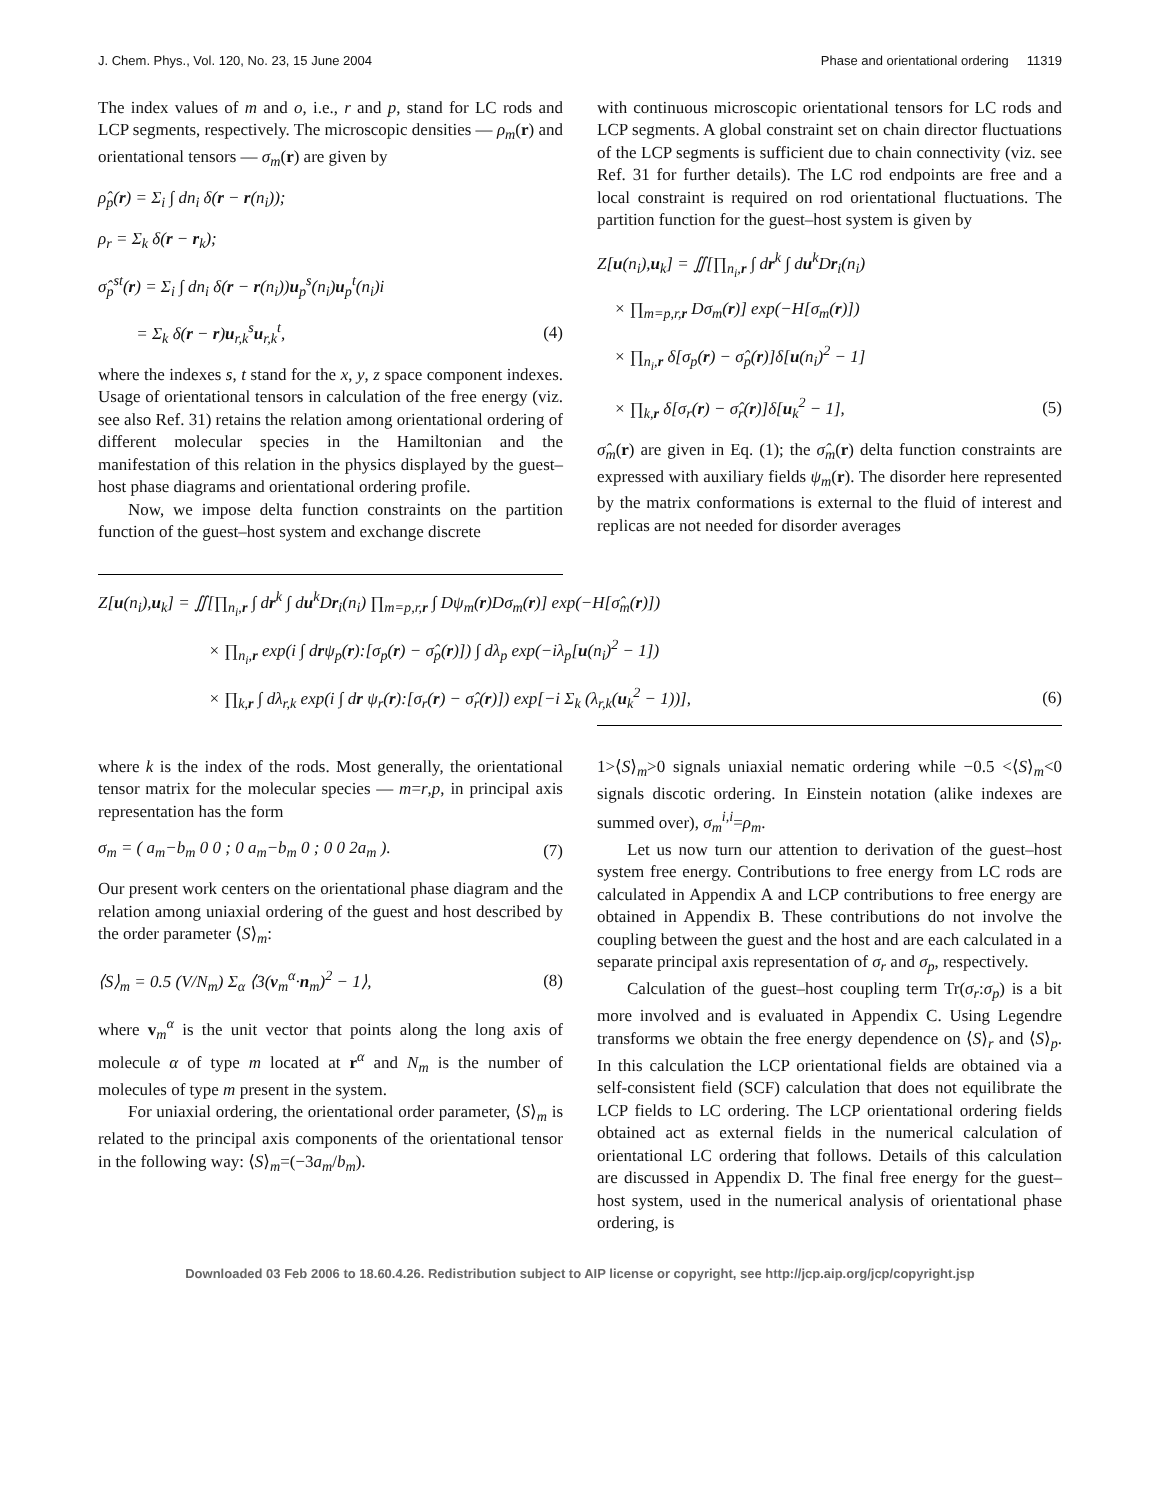J. Chem. Phys., Vol. 120, No. 23, 15 June 2004 Phase and orientational ordering 11319
The index values of m and o, i.e., r and p, stand for LC rods and LCP segments, respectively. The microscopic densities — ρ<sub>m</sub>(r) and orientational tensors — σ<sub>m</sub>(r) are given by
ρ̂<sub>p</sub>(r) = Σ<sub>i</sub> ∫ dn<sub>i</sub> δ(r − r(n<sub>i</sub>));
ρ<sub>r</sub> = Σ<sub>k</sub> δ(r − r<sub>k</sub>);
σ̂<sub>p</sub><sup>st</sup>(r) = Σ<sub>i</sub> ∫ dn<sub>i</sub> δ(r − r(n<sub>i</sub>))u<sub>p</sub><sup>s</sup>(n<sub>i</sub>)u<sub>p</sub><sup>t</sup>(n<sub>i</sub>)i
= Σ<sub>k</sub> δ(r − r)u<sub>r,k</sub><sup>s</sup>u<sub>r,k</sub><sup>t</sup>, (4)
where the indexes s, t stand for the x, y, z space component indexes. Usage of orientational tensors in calculation of the free energy (viz. see also Ref. 31) retains the relation among orientational ordering of different molecular species in the Hamiltonian and the manifestation of this relation in the physics displayed by the guest–host phase diagrams and orientational ordering profile.
Now, we impose delta function constraints on the partition function of the guest–host system and exchange discrete
with continuous microscopic orientational tensors for LC rods and LCP segments. A global constraint set on chain director fluctuations of the LCP segments is sufficient due to chain connectivity (viz. see Ref. 31 for further details). The LC rod endpoints are free and a local constraint is required on rod orientational fluctuations. The partition function for the guest–host system is given by
Z[u(n<sub>i</sub>),u<sub>k</sub>] = ∬[∏<sub>n<sub>i</sub>,r</sub> ∫ dr<sup>k</sup> ∫ du<sup>k</sup>Dr<sub>i</sub>(n<sub>i</sub>)
× ∏<sub>m=p,r,r</sub> Dσ<sub>m</sub>(r)] exp(−H[σ<sub>m</sub>(r)])
× ∏<sub>n<sub>i</sub>,r</sub> δ[σ<sub>p</sub>(r) − σ̂<sub>p</sub>(r)]δ[u(n<sub>i</sub>)<sup>2</sup> − 1]
× ∏<sub>k,r</sub> δ[σ<sub>r</sub>(r) − σ̂<sub>r</sub>(r)]δ[u<sub>k</sub><sup>2</sup> − 1], (5)
σ̂<sub>m</sub>(r) are given in Eq. (1); the σ̂<sub>m</sub>(r) delta function constraints are expressed with auxiliary fields ψ<sub>m</sub>(r). The disorder here represented by the matrix conformations is external to the fluid of interest and replicas are not needed for disorder averages
Z[u(n<sub>i</sub>),u<sub>k</sub>] = ∬[∏<sub>n<sub>i</sub>,r</sub> ∫ dr<sup>k</sup> ∫ du<sup>k</sup>Dr<sub>i</sub>(n<sub>i</sub>) ∏<sub>m=p,r,r</sub> ∫ Dψ<sub>m</sub>(r)Dσ<sub>m</sub>(r)] exp(−H[σ̂<sub>m</sub>(r)])
× ∏<sub>n<sub>i</sub>,r</sub> exp(i ∫ drψ<sub>p</sub>(r):[σ<sub>p</sub>(r) − σ̂<sub>p</sub>(r)]) ∫ dλ<sub>p</sub> exp(−iλ<sub>p</sub>[u(n<sub>i</sub>)<sup>2</sup> − 1])
× ∏<sub>k,r</sub> ∫ dλ<sub>r,k</sub> exp(i ∫ dr ψ<sub>r</sub>(r):[σ<sub>r</sub>(r) − σ̂<sub>r</sub>(r)]) exp[−i Σ<sub>k</sub> (λ<sub>r,k</sub>(u<sub>k</sub><sup>2</sup> − 1))], (6)
where k is the index of the rods. Most generally, the orientational tensor matrix for the molecular species — m=r,p, in principal axis representation has the form
σ<sub>m</sub> = ( a<sub>m</sub>−b<sub>m</sub> 0 0 ; 0 a<sub>m</sub>−b<sub>m</sub> 0 ; 0 0 2a<sub>m</sub> ). (7)
Our present work centers on the orientational phase diagram and the relation among uniaxial ordering of the guest and host described by the order parameter ⟨S⟩<sub>m</sub>:
⟨S⟩<sub>m</sub> = 0.5 (V/N<sub>m</sub>) Σ<sub>α</sub> ⟨3(v<sub>m</sub><sup>α</sup>·n<sub>m</sub>)<sup>2</sup> − 1⟩, (8)
where v<sub>m</sub><sup>α</sup> is the unit vector that points along the long axis of molecule α of type m located at r<sup>α</sup> and N<sub>m</sub> is the number of molecules of type m present in the system.
For uniaxial ordering, the orientational order parameter, ⟨S⟩<sub>m</sub> is related to the principal axis components of the orientational tensor in the following way: ⟨S⟩<sub>m</sub>=(−3a<sub>m</sub>/b<sub>m</sub>).
1>⟨S⟩<sub>m</sub>>0 signals uniaxial nematic ordering while −0.5 <⟨S⟩<sub>m</sub><0 signals discotic ordering. In Einstein notation (alike indexes are summed over), σ<sub>m</sub><sup>i,i</sup>=ρ<sub>m</sub>.
Let us now turn our attention to derivation of the guest–host system free energy. Contributions to free energy from LC rods are calculated in Appendix A and LCP contributions to free energy are obtained in Appendix B. These contributions do not involve the coupling between the guest and the host and are each calculated in a separate principal axis representation of σ<sub>r</sub> and σ<sub>p</sub>, respectively.
Calculation of the guest–host coupling term Tr(σ<sub>r</sub>:σ<sub>p</sub>) is a bit more involved and is evaluated in Appendix C. Using Legendre transforms we obtain the free energy dependence on ⟨S⟩<sub>r</sub> and ⟨S⟩<sub>p</sub>. In this calculation the LCP orientational fields are obtained via a self-consistent field (SCF) calculation that does not equilibrate the LCP fields to LC ordering. The LCP orientational ordering fields obtained act as external fields in the numerical calculation of orientational LC ordering that follows. Details of this calculation are discussed in Appendix D. The final free energy for the guest–host system, used in the numerical analysis of orientational phase ordering, is
Downloaded 03 Feb 2006 to 18.60.4.26. Redistribution subject to AIP license or copyright, see http://jcp.aip.org/jcp/copyright.jsp